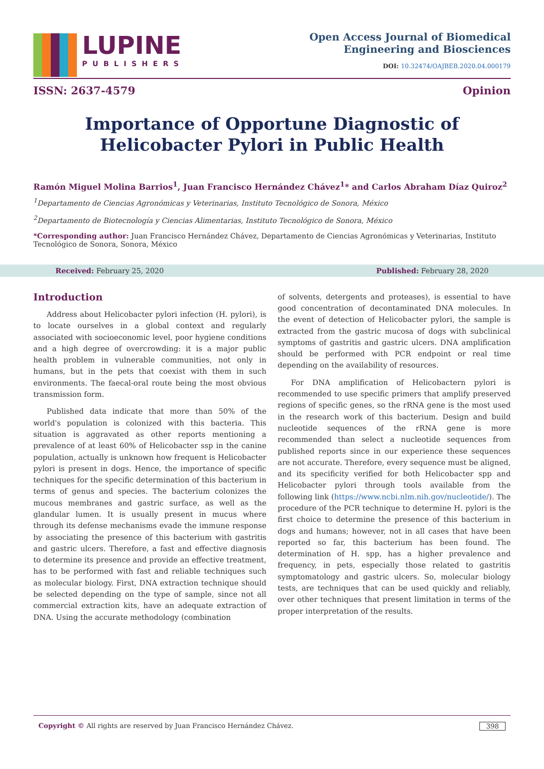LUPINE
PUBLISHERS
Open Access Journal of Biomedical
Engineering and Biosciences
DOI: 10.32474/OAJBEB.2020.04.000179
ISSN: 2637-4579 Opinion
Importance of Opportune Diagnostic of Helicobacter Pylori in Public Health
Ramón Miguel Molina Barrios<sup>1</sup>, Juan Francisco Hernández Chávez<sup>1</sup>* and Carlos Abraham Díaz Quiroz<sup>2</sup>
<sup>1</sup> Departamento de Ciencias Agronómicas y Veterinarias, Instituto Tecnológico de Sonora, México
<sup>2</sup> Departamento de Biotecnología y Ciencias Alimentarias, Instituto Tecnológico de Sonora, México
*Corresponding author: Juan Francisco Hernández Chávez, Departamento de Ciencias Agronómicas y Veterinarias, Instituto Tecnológico de Sonora, Sonora, México
Received: February 25, 2020 Published: February 28, 2020
Introduction
Address about Helicobacter pylori infection (H. pylori), is to locate ourselves in a global context and regularly associated with socioeconomic level, poor hygiene conditions and a high degree of overcrowding: it is a major public health problem in vulnerable communities, not only in humans, but in the pets that coexist with them in such environments. The faecal-oral route being the most obvious transmission form.
Published data indicate that more than 50% of the world's population is colonized with this bacteria. This situation is aggravated as other reports mentioning a prevalence of at least 60% of Helicobacter ssp in the canine population, actually is unknown how frequent is Helicobacter pylori is present in dogs. Hence, the importance of specific techniques for the specific determination of this bacterium in terms of genus and species. The bacterium colonizes the mucous membranes and gastric surface, as well as the glandular lumen. It is usually present in mucus where through its defense mechanisms evade the immune response by associating the presence of this bacterium with gastritis and gastric ulcers. Therefore, a fast and effective diagnosis to determine its presence and provide an effective treatment, has to be performed with fast and reliable techniques such as molecular biology. First, DNA extraction technique should be selected depending on the type of sample, since not all commercial extraction kits, have an adequate extraction of DNA. Using the accurate methodology (combination
of solvents, detergents and proteases), is essential to have good concentration of decontaminated DNA molecules. In the event of detection of Helicobacter pylori, the sample is extracted from the gastric mucosa of dogs with subclinical symptoms of gastritis and gastric ulcers. DNA amplification should be performed with PCR endpoint or real time depending on the availability of resources.
For DNA amplification of Helicobactern pylori is recommended to use specific primers that amplify preserved regions of specific genes, so the rRNA gene is the most used in the research work of this bacterium. Design and build nucleotide sequences of the rRNA gene is more recommended than select a nucleotide sequences from published reports since in our experience these sequences are not accurate. Therefore, every sequence must be aligned, and its specificity verified for both Helicobacter spp and Helicobacter pylori through tools available from the following link (https://www.ncbi.nlm.nih.gov/nucleotide/). The procedure of the PCR technique to determine H. pylori is the first choice to determine the presence of this bacterium in dogs and humans; however, not in all cases that have been reported so far, this bacterium has been found. The determination of H. spp, has a higher prevalence and frequency, in pets, especially those related to gastritis symptomatology and gastric ulcers. So, molecular biology tests, are techniques that can be used quickly and reliably, over other techniques that present limitation in terms of the proper interpretation of the results.
Copyright © All rights are reserved by Juan Francisco Hernández Chávez. 398